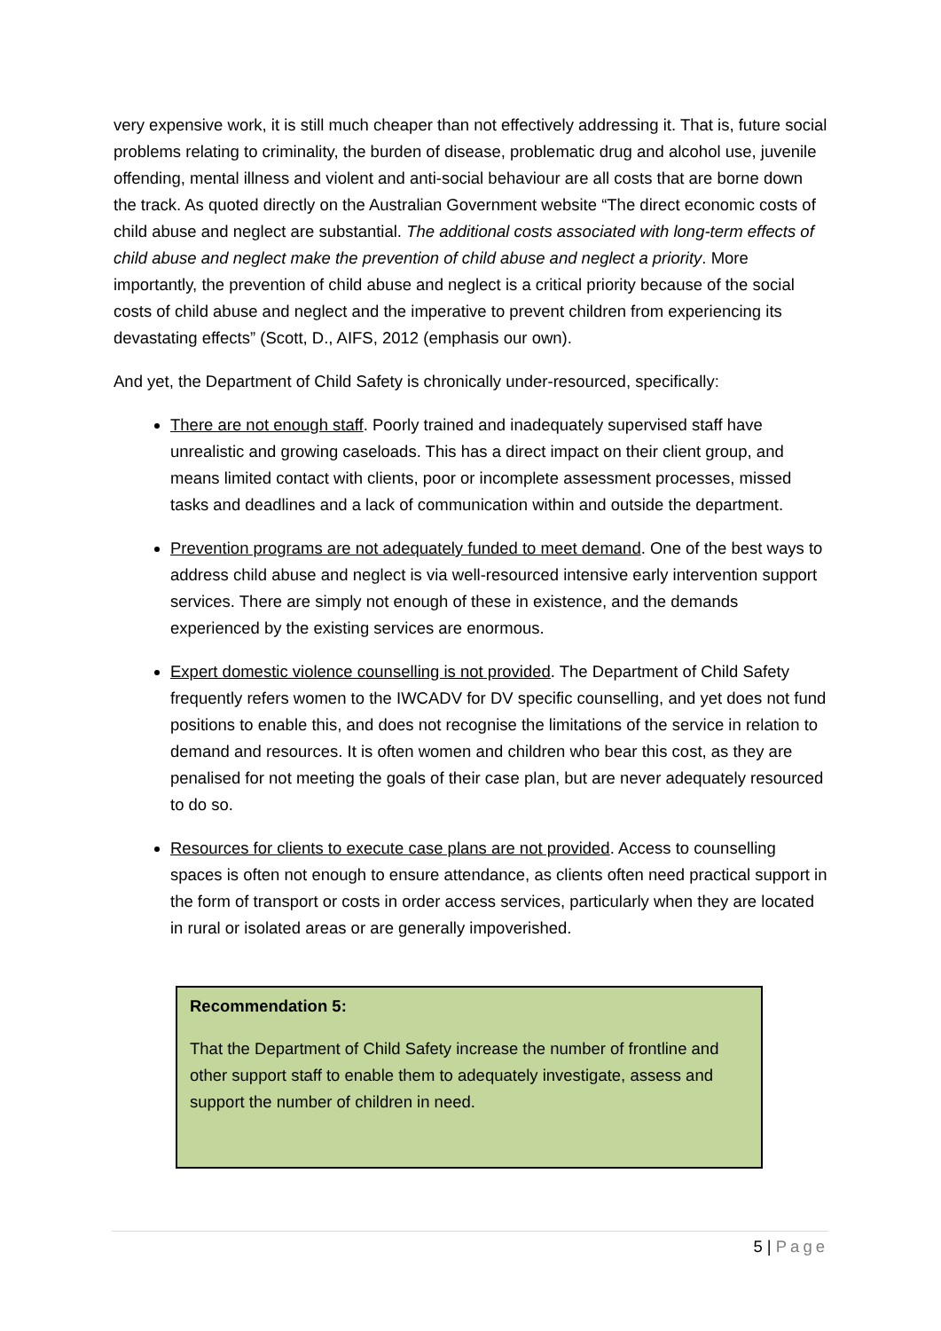very expensive work, it is still much cheaper than not effectively addressing it. That is, future social problems relating to criminality, the burden of disease, problematic drug and alcohol use, juvenile offending, mental illness and violent and anti-social behaviour are all costs that are borne down the track. As quoted directly on the Australian Government website “The direct economic costs of child abuse and neglect are substantial. The additional costs associated with long-term effects of child abuse and neglect make the prevention of child abuse and neglect a priority. More importantly, the prevention of child abuse and neglect is a critical priority because of the social costs of child abuse and neglect and the imperative to prevent children from experiencing its devastating effects” (Scott, D., AIFS, 2012 (emphasis our own).
And yet, the Department of Child Safety is chronically under-resourced, specifically:
There are not enough staff. Poorly trained and inadequately supervised staff have unrealistic and growing caseloads. This has a direct impact on their client group, and means limited contact with clients, poor or incomplete assessment processes, missed tasks and deadlines and a lack of communication within and outside the department.
Prevention programs are not adequately funded to meet demand. One of the best ways to address child abuse and neglect is via well-resourced intensive early intervention support services. There are simply not enough of these in existence, and the demands experienced by the existing services are enormous.
Expert domestic violence counselling is not provided. The Department of Child Safety frequently refers women to the IWCADV for DV specific counselling, and yet does not fund positions to enable this, and does not recognise the limitations of the service in relation to demand and resources. It is often women and children who bear this cost, as they are penalised for not meeting the goals of their case plan, but are never adequately resourced to do so.
Resources for clients to execute case plans are not provided. Access to counselling spaces is often not enough to ensure attendance, as clients often need practical support in the form of transport or costs in order access services, particularly when they are located in rural or isolated areas or are generally impoverished.
Recommendation 5:
That the Department of Child Safety increase the number of frontline and other support staff to enable them to adequately investigate, assess and support the number of children in need.
5 | Page